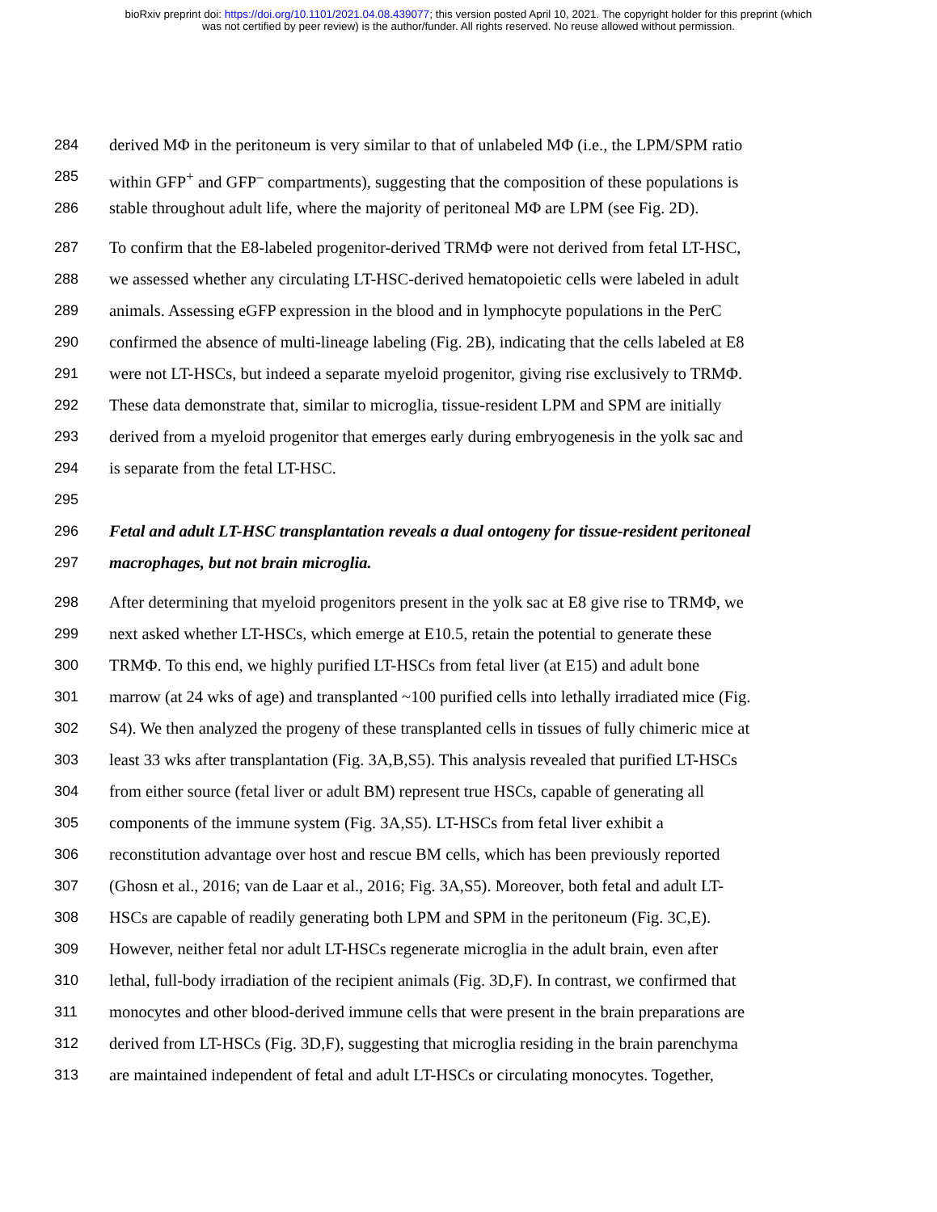bioRxiv preprint doi: https://doi.org/10.1101/2021.04.08.439077; this version posted April 10, 2021. The copyright holder for this preprint (which
was not certified by peer review) is the author/funder. All rights reserved. No reuse allowed without permission.
284 derived MΦ in the peritoneum is very similar to that of unlabeled MΦ (i.e., the LPM/SPM ratio
285 within GFP<sup>+</sup> and GFP<sup>–</sup> compartments), suggesting that the composition of these populations is
286 stable throughout adult life, where the majority of peritoneal MΦ are LPM (see Fig. 2D).
287 To confirm that the E8-labeled progenitor-derived TRMΦ were not derived from fetal LT-HSC,
288 we assessed whether any circulating LT-HSC-derived hematopoietic cells were labeled in adult
289 animals. Assessing eGFP expression in the blood and in lymphocyte populations in the PerC
290 confirmed the absence of multi-lineage labeling (Fig. 2B), indicating that the cells labeled at E8
291 were not LT-HSCs, but indeed a separate myeloid progenitor, giving rise exclusively to TRMΦ.
292 These data demonstrate that, similar to microglia, tissue-resident LPM and SPM are initially
293 derived from a myeloid progenitor that emerges early during embryogenesis in the yolk sac and
294 is separate from the fetal LT-HSC.
295
296 Fetal and adult LT-HSC transplantation reveals a dual ontogeny for tissue-resident peritoneal
297 macrophages, but not brain microglia.
298 After determining that myeloid progenitors present in the yolk sac at E8 give rise to TRMΦ, we
299 next asked whether LT-HSCs, which emerge at E10.5, retain the potential to generate these
300 TRMΦ. To this end, we highly purified LT-HSCs from fetal liver (at E15) and adult bone
301 marrow (at 24 wks of age) and transplanted ~100 purified cells into lethally irradiated mice (Fig.
302 S4). We then analyzed the progeny of these transplanted cells in tissues of fully chimeric mice at
303 least 33 wks after transplantation (Fig. 3A,B,S5). This analysis revealed that purified LT-HSCs
304 from either source (fetal liver or adult BM) represent true HSCs, capable of generating all
305 components of the immune system (Fig. 3A,S5). LT-HSCs from fetal liver exhibit a
306 reconstitution advantage over host and rescue BM cells, which has been previously reported
307 (Ghosn et al., 2016; van de Laar et al., 2016; Fig. 3A,S5). Moreover, both fetal and adult LT-
308 HSCs are capable of readily generating both LPM and SPM in the peritoneum (Fig. 3C,E).
309 However, neither fetal nor adult LT-HSCs regenerate microglia in the adult brain, even after
310 lethal, full-body irradiation of the recipient animals (Fig. 3D,F). In contrast, we confirmed that
311 monocytes and other blood-derived immune cells that were present in the brain preparations are
312 derived from LT-HSCs (Fig. 3D,F), suggesting that microglia residing in the brain parenchyma
313 are maintained independent of fetal and adult LT-HSCs or circulating monocytes. Together,